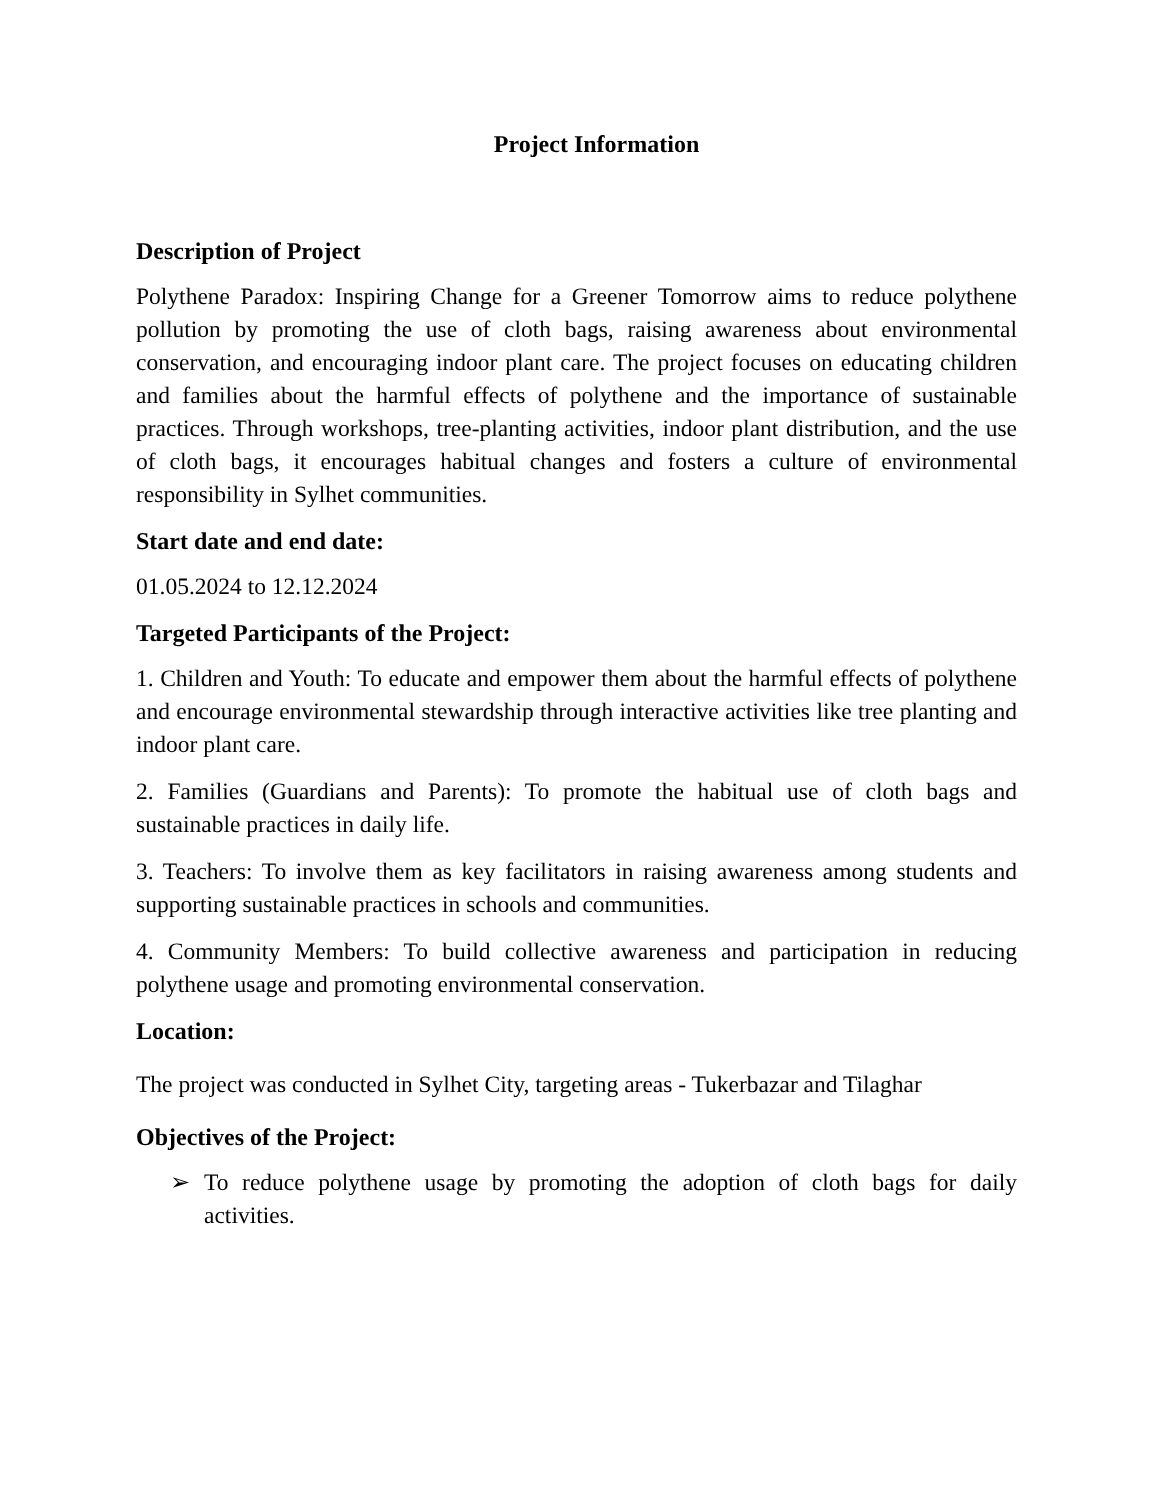Project Information
Description of Project
Polythene Paradox: Inspiring Change for a Greener Tomorrow aims to reduce polythene pollution by promoting the use of cloth bags, raising awareness about environmental conservation, and encouraging indoor plant care. The project focuses on educating children and families about the harmful effects of polythene and the importance of sustainable practices. Through workshops, tree-planting activities, indoor plant distribution, and the use of cloth bags, it encourages habitual changes and fosters a culture of environmental responsibility in Sylhet communities.
Start date and end date:
01.05.2024 to 12.12.2024
Targeted Participants of the Project:
1. Children and Youth: To educate and empower them about the harmful effects of polythene and encourage environmental stewardship through interactive activities like tree planting and indoor plant care.
2. Families (Guardians and Parents): To promote the habitual use of cloth bags and sustainable practices in daily life.
3. Teachers: To involve them as key facilitators in raising awareness among students and supporting sustainable practices in schools and communities.
4. Community Members: To build collective awareness and participation in reducing polythene usage and promoting environmental conservation.
Location:
The project was conducted in Sylhet City, targeting areas - Tukerbazar and Tilaghar
Objectives of the Project:
➢ To reduce polythene usage by promoting the adoption of cloth bags for daily activities.